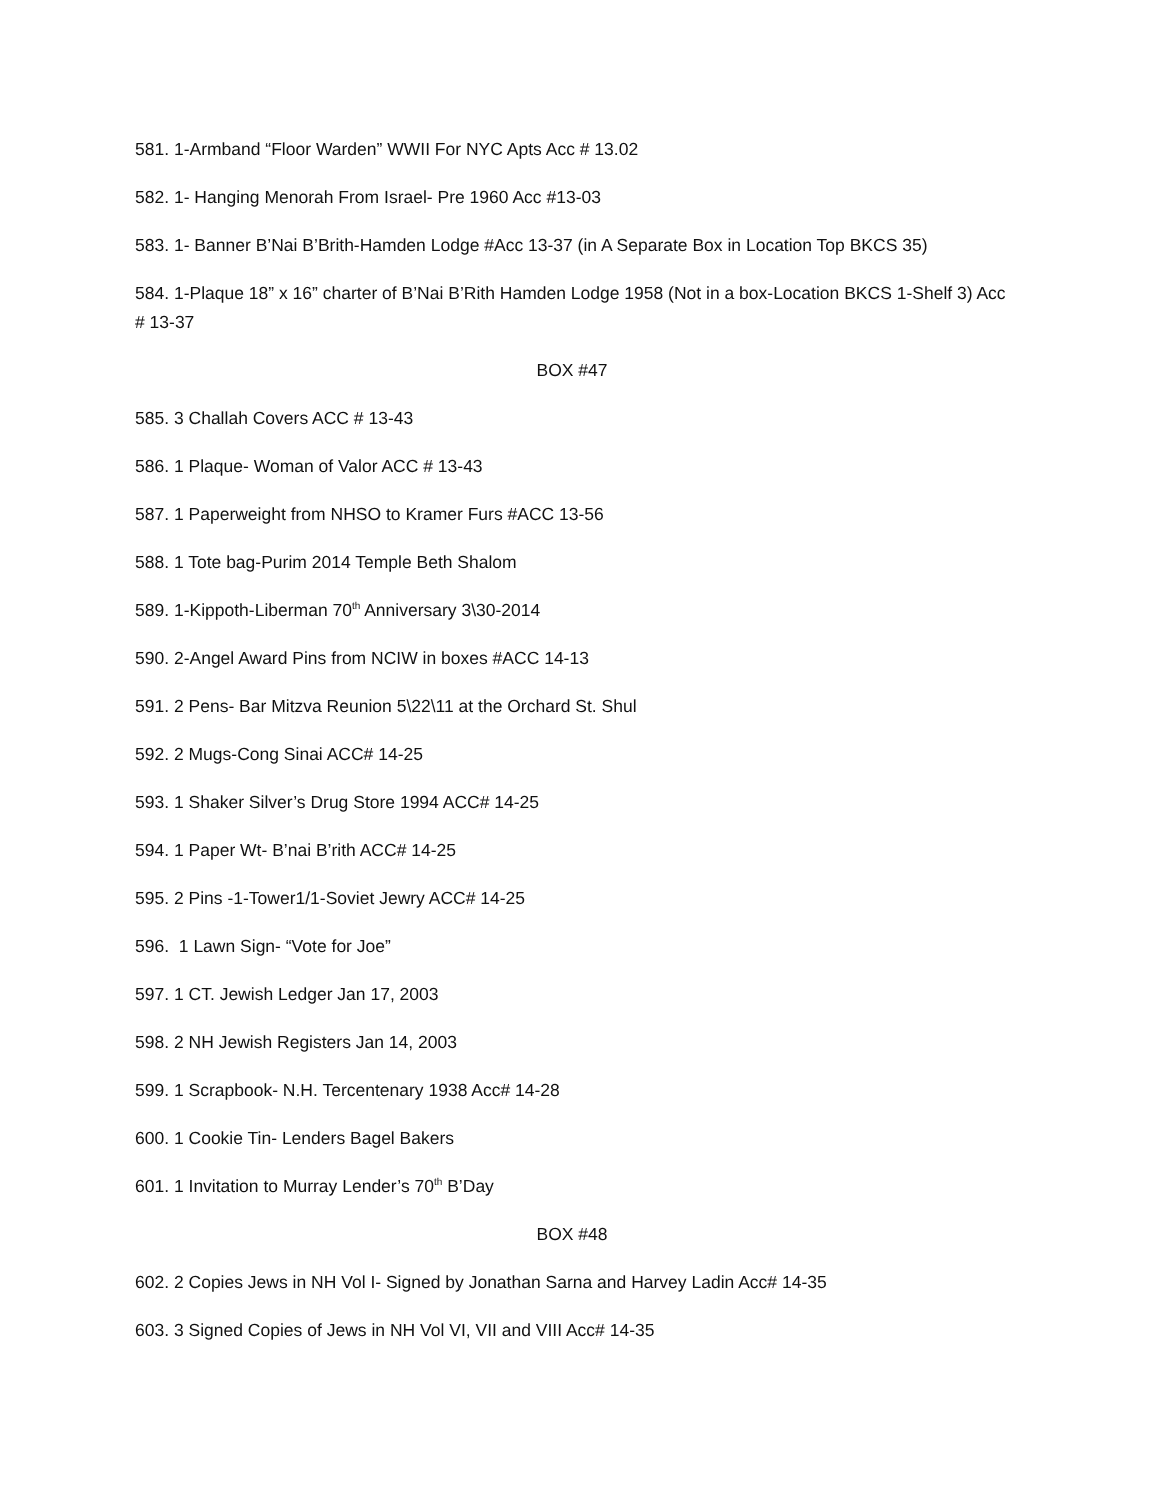581. 1-Armband “Floor Warden” WWII For NYC Apts Acc # 13.02
582. 1- Hanging Menorah From Israel- Pre 1960 Acc #13-03
583. 1- Banner B’Nai B’Brith-Hamden Lodge #Acc 13-37 (in A Separate Box in Location Top BKCS 35)
584. 1-Plaque 18” x 16” charter of B’Nai B’Rith Hamden Lodge 1958 (Not in a box-Location BKCS 1-Shelf 3) Acc # 13-37
BOX #47
585. 3 Challah Covers ACC # 13-43
586. 1 Plaque- Woman of Valor ACC # 13-43
587. 1 Paperweight from NHSO to Kramer Furs #ACC 13-56
588. 1 Tote bag-Purim 2014 Temple Beth Shalom
589. 1-Kippoth-Liberman 70<sup>th</sup> Anniversary 3\30-2014
590. 2-Angel Award Pins from NCIW in boxes #ACC 14-13
591. 2 Pens- Bar Mitzva Reunion 5\22\11 at the Orchard St. Shul
592. 2 Mugs-Cong Sinai ACC# 14-25
593. 1 Shaker Silver’s Drug Store 1994 ACC# 14-25
594. 1 Paper Wt- B’nai B’rith ACC# 14-25
595. 2 Pins -1-Tower1/1-Soviet Jewry ACC# 14-25
596. 1 Lawn Sign- “Vote for Joe”
597. 1 CT. Jewish Ledger Jan 17, 2003
598. 2 NH Jewish Registers Jan 14, 2003
599. 1 Scrapbook- N.H. Tercentenary 1938 Acc# 14-28
600. 1 Cookie Tin- Lenders Bagel Bakers
601. 1 Invitation to Murray Lender’s 70<sup>th</sup> B’Day
BOX #48
602. 2 Copies Jews in NH Vol I- Signed by Jonathan Sarna and Harvey Ladin Acc# 14-35
603. 3 Signed Copies of Jews in NH Vol VI, VII and VIII Acc# 14-35